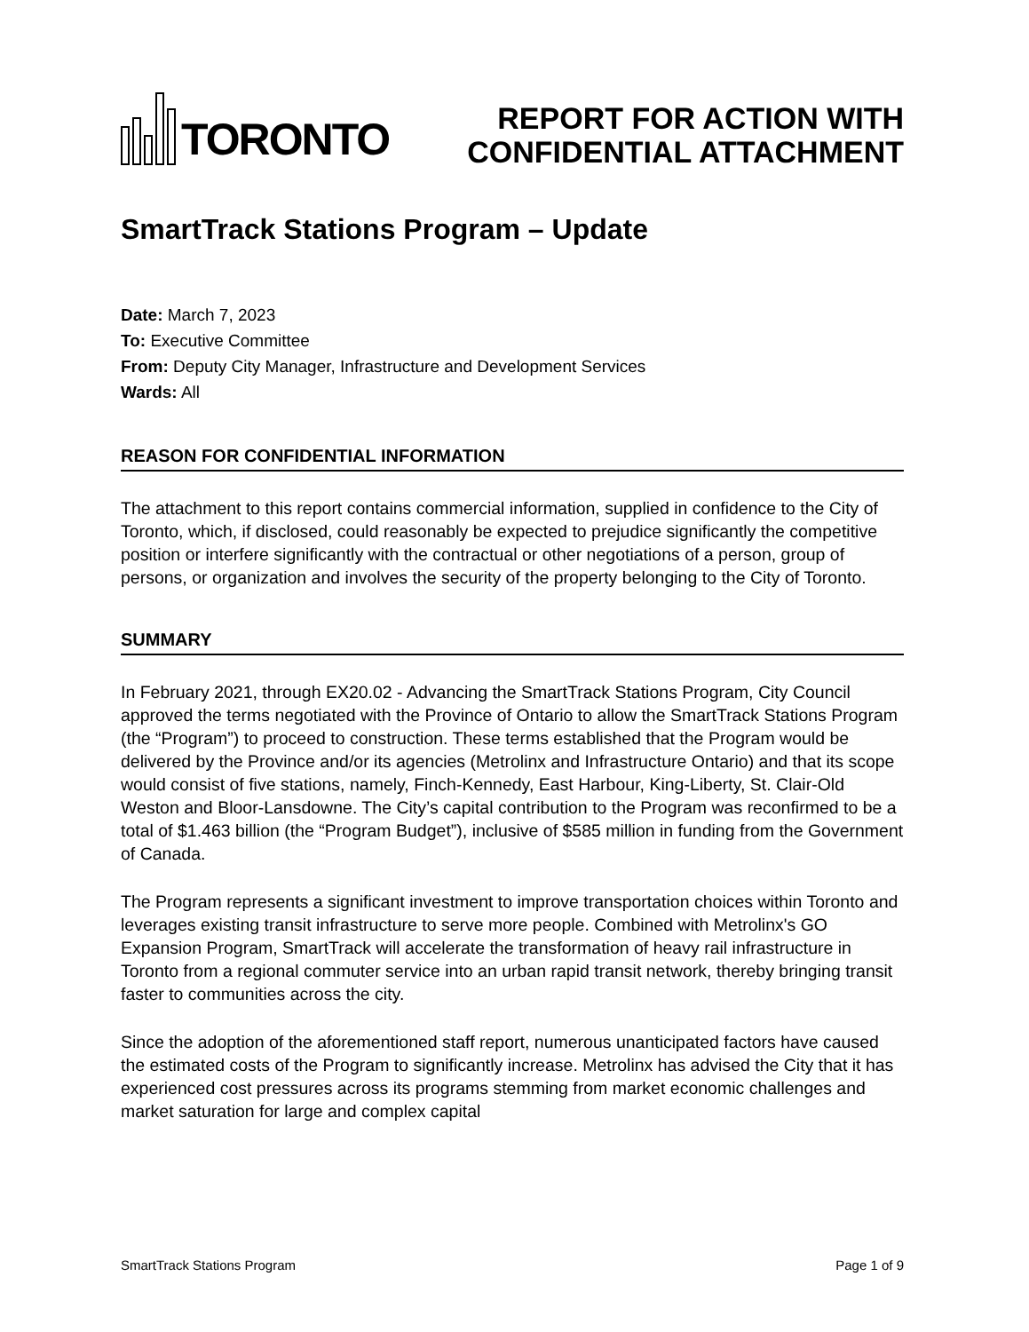TORONTO
REPORT FOR ACTION WITH
CONFIDENTIAL ATTACHMENT
SmartTrack Stations Program – Update
Date: March 7, 2023
To: Executive Committee
From: Deputy City Manager, Infrastructure and Development Services
Wards: All
REASON FOR CONFIDENTIAL INFORMATION
The attachment to this report contains commercial information, supplied in confidence to the City of Toronto, which, if disclosed, could reasonably be expected to prejudice significantly the competitive position or interfere significantly with the contractual or other negotiations of a person, group of persons, or organization and involves the security of the property belonging to the City of Toronto.
SUMMARY
In February 2021, through EX20.02 - Advancing the SmartTrack Stations Program, City Council approved the terms negotiated with the Province of Ontario to allow the SmartTrack Stations Program (the “Program”) to proceed to construction. These terms established that the Program would be delivered by the Province and/or its agencies (Metrolinx and Infrastructure Ontario) and that its scope would consist of five stations, namely, Finch-Kennedy, East Harbour, King-Liberty, St. Clair-Old Weston and Bloor-Lansdowne. The City’s capital contribution to the Program was reconfirmed to be a total of $1.463 billion (the “Program Budget”), inclusive of $585 million in funding from the Government of Canada.
The Program represents a significant investment to improve transportation choices within Toronto and leverages existing transit infrastructure to serve more people. Combined with Metrolinx's GO Expansion Program, SmartTrack will accelerate the transformation of heavy rail infrastructure in Toronto from a regional commuter service into an urban rapid transit network, thereby bringing transit faster to communities across the city.
Since the adoption of the aforementioned staff report, numerous unanticipated factors have caused the estimated costs of the Program to significantly increase. Metrolinx has advised the City that it has experienced cost pressures across its programs stemming from market economic challenges and market saturation for large and complex capital
SmartTrack Stations Program Page 1 of 9